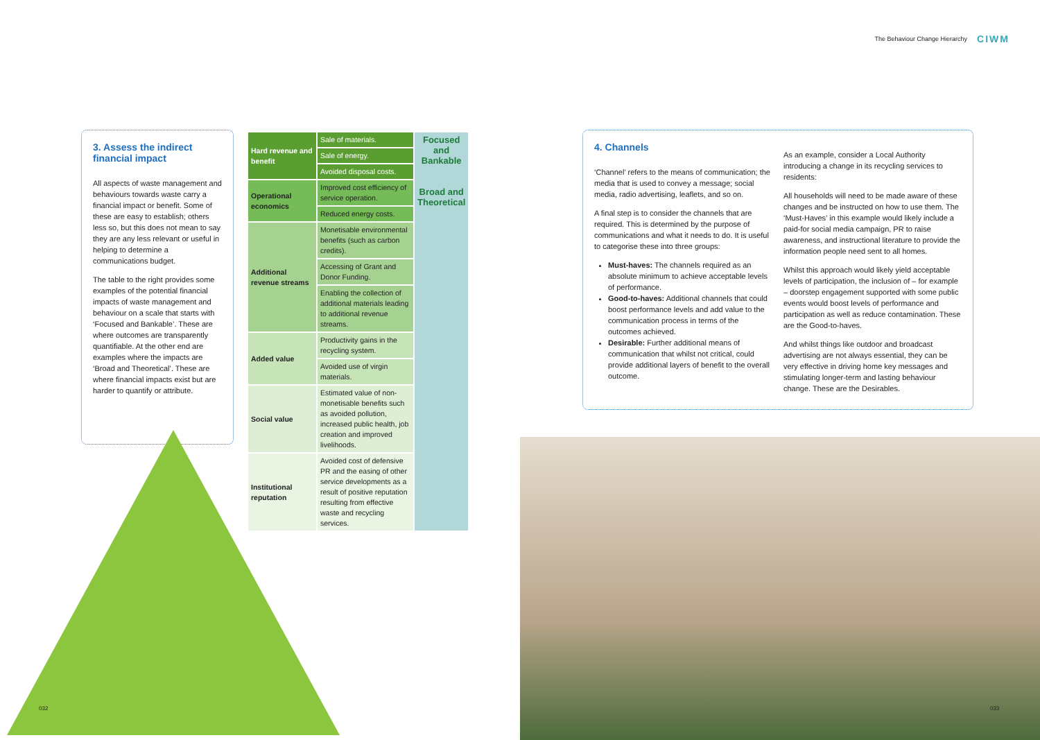The Behaviour Change Hierarchy CIWM
3. Assess the indirect financial impact
All aspects of waste management and behaviours towards waste carry a financial impact or benefit. Some of these are easy to establish; others less so, but this does not mean to say they are any less relevant or useful in helping to determine a communications budget.
The table to the right provides some examples of the potential financial impacts of waste management and behaviour on a scale that starts with ‘Focused and Bankable’. These are where outcomes are transparently quantifiable. At the other end are examples where the impacts are ‘Broad and Theoretical’. These are where financial impacts exist but are harder to quantify or attribute.
| Hard revenue and benefit | Sale of materials. | Focused and Bankable Broad and Theoretical |
| | Sale of energy. | |
| | Avoided disposal costs. | |
| Operational economics | Improved cost efficiency of service operation. | |
| | Reduced energy costs. | |
| Additional revenue streams | Monetisable environmental benefits (such as carbon credits). | |
| | Accessing of Grant and Donor Funding. | |
| | Enabling the collection of additional materials leading to additional revenue streams. | |
| Added value | Productivity gains in the recycling system. | |
| | Avoided use of virgin materials. | |
| Social value | Estimated value of non-monetisable benefits such as avoided pollution, increased public health, job creation and improved livelihoods. | |
| Institutional reputation | Avoided cost of defensive PR and the easing of other service developments as a result of positive reputation resulting from effective waste and recycling services. | |
4. Channels
‘Channel’ refers to the means of communication; the media that is used to convey a message; social media, radio advertising, leaflets, and so on.
A final step is to consider the channels that are required. This is determined by the purpose of communications and what it needs to do. It is useful to categorise these into three groups:
Must-haves: The channels required as an absolute minimum to achieve acceptable levels of performance.
Good-to-haves: Additional channels that could boost performance levels and add value to the communication process in terms of the outcomes achieved.
Desirable: Further additional means of communication that whilst not critical, could provide additional layers of benefit to the overall outcome.
As an example, consider a Local Authority introducing a change in its recycling services to residents:
All households will need to be made aware of these changes and be instructed on how to use them. The ‘Must-Haves’ in this example would likely include a paid-for social media campaign, PR to raise awareness, and instructional literature to provide the information people need sent to all homes.
Whilst this approach would likely yield acceptable levels of participation, the inclusion of – for example – doorstep engagement supported with some public events would boost levels of performance and participation as well as reduce contamination. These are the Good-to-haves.
And whilst things like outdoor and broadcast advertising are not always essential, they can be very effective in driving home key messages and stimulating longer-term and lasting behaviour change. These are the Desirables.
032 033